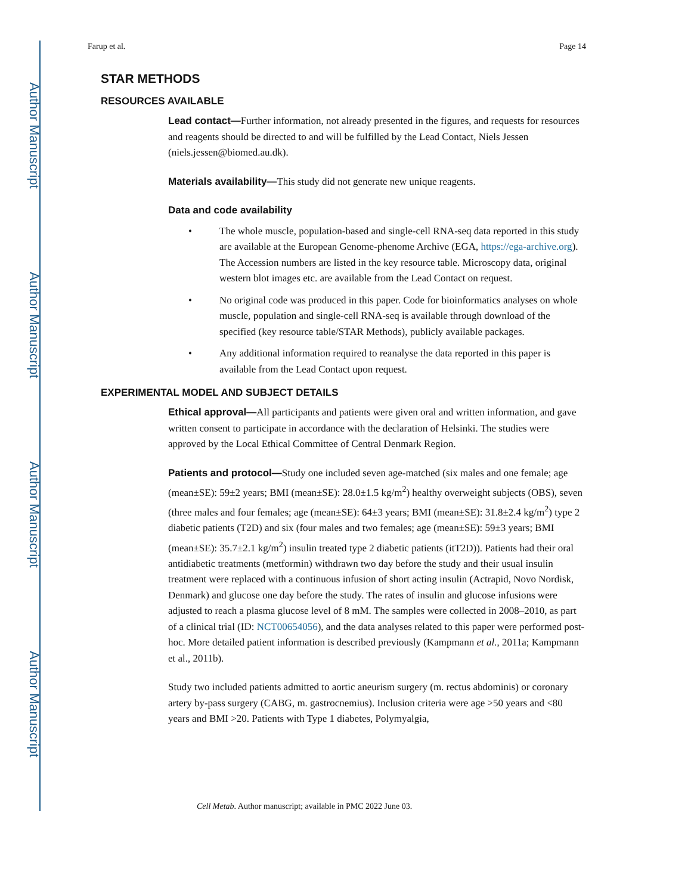Author Manuscript
Author Manuscript
Author Manuscript
Author Manuscript
Farup et al. Page 14
STAR METHODS
RESOURCES AVAILABLE
Lead contact—Further information, not already presented in the figures, and requests for resources and reagents should be directed to and will be fulfilled by the Lead Contact, Niels Jessen (niels.jessen@biomed.au.dk).
Materials availability—This study did not generate new unique reagents.
Data and code availability
• The whole muscle, population-based and single-cell RNA-seq data reported in this study are available at the European Genome-phenome Archive (EGA, https://ega-archive.org). The Accession numbers are listed in the key resource table. Microscopy data, original western blot images etc. are available from the Lead Contact on request.
• No original code was produced in this paper. Code for bioinformatics analyses on whole muscle, population and single-cell RNA-seq is available through download of the specified (key resource table/STAR Methods), publicly available packages.
• Any additional information required to reanalyse the data reported in this paper is available from the Lead Contact upon request.
EXPERIMENTAL MODEL AND SUBJECT DETAILS
Ethical approval—All participants and patients were given oral and written information, and gave written consent to participate in accordance with the declaration of Helsinki. The studies were approved by the Local Ethical Committee of Central Denmark Region.
Patients and protocol—Study one included seven age-matched (six males and one female; age (mean±SE): 59±2 years; BMI (mean±SE): 28.0±1.5 kg/m<sup>2</sup>) healthy overweight subjects (OBS), seven (three males and four females; age (mean±SE): 64±3 years; BMI (mean±SE): 31.8±2.4 kg/m<sup>2</sup>) type 2 diabetic patients (T2D) and six (four males and two females; age (mean±SE): 59±3 years; BMI (mean±SE): 35.7±2.1 kg/m<sup>2</sup>) insulin treated type 2 diabetic patients (itT2D)). Patients had their oral antidiabetic treatments (metformin) withdrawn two day before the study and their usual insulin treatment were replaced with a continuous infusion of short acting insulin (Actrapid, Novo Nordisk, Denmark) and glucose one day before the study. The rates of insulin and glucose infusions were adjusted to reach a plasma glucose level of 8 mM. The samples were collected in 2008–2010, as part of a clinical trial (ID: NCT00654056), and the data analyses related to this paper were performed post-hoc. More detailed patient information is described previously (Kampmann et al., 2011a; Kampmann et al., 2011b).
Study two included patients admitted to aortic aneurism surgery (m. rectus abdominis) or coronary artery by-pass surgery (CABG, m. gastrocnemius). Inclusion criteria were age >50 years and <80 years and BMI >20. Patients with Type 1 diabetes, Polymyalgia,
Cell Metab. Author manuscript; available in PMC 2022 June 03.